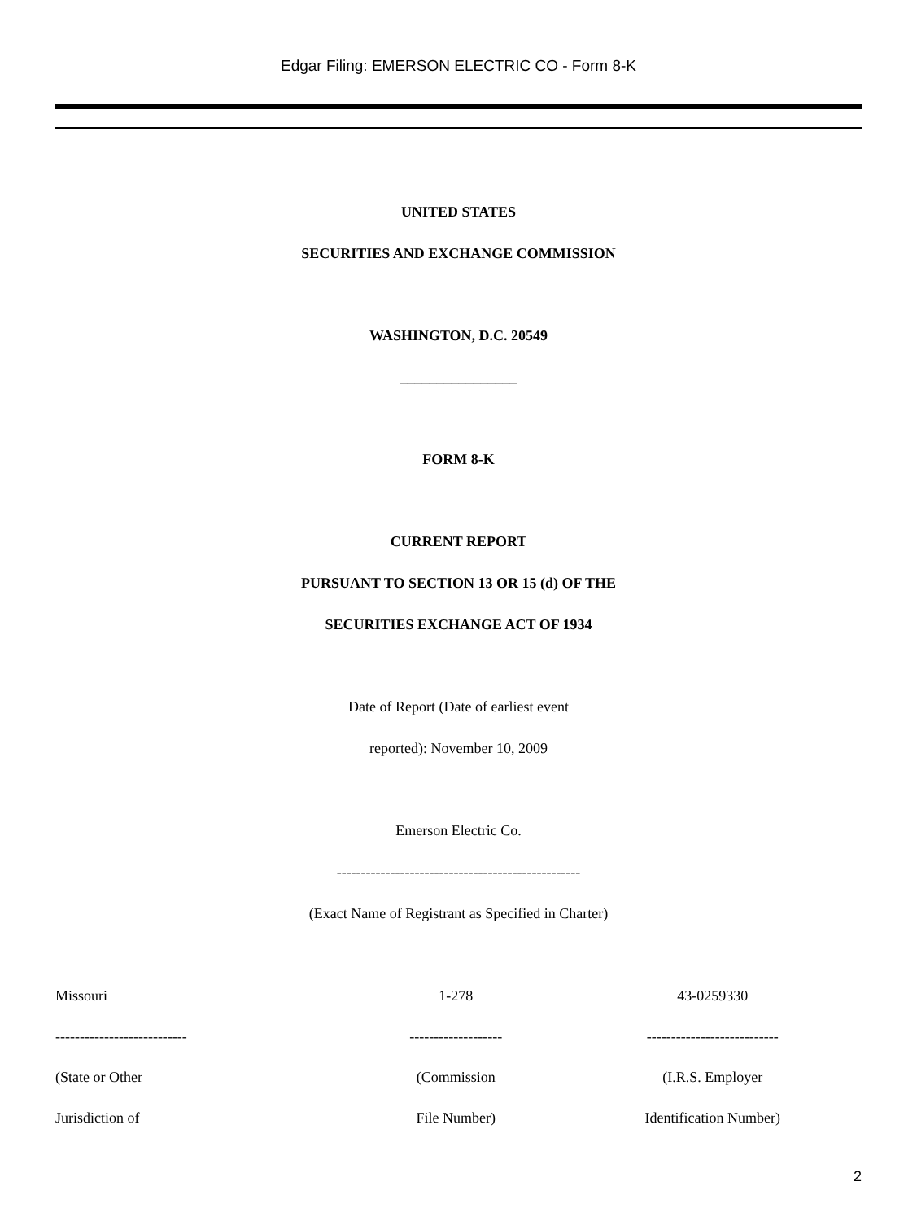Edgar Filing: EMERSON ELECTRIC CO - Form 8-K
UNITED STATES
SECURITIES AND EXCHANGE COMMISSION
WASHINGTON, D.C. 20549
________________
FORM 8-K
CURRENT REPORT
PURSUANT TO SECTION 13 OR 15 (d) OF THE
SECURITIES EXCHANGE ACT OF 1934
Date of Report (Date of earliest event
reported): November 10, 2009
Emerson Electric Co.
--------------------------------------------------
(Exact Name of Registrant as Specified in Charter)
| Missouri | 1-278 | 43-0259330 |
| --------------------------- | ------------------- | --------------------------- |
| (State or Other | (Commission | (I.R.S. Employer |
| Jurisdiction of | File Number) | Identification Number) |
2